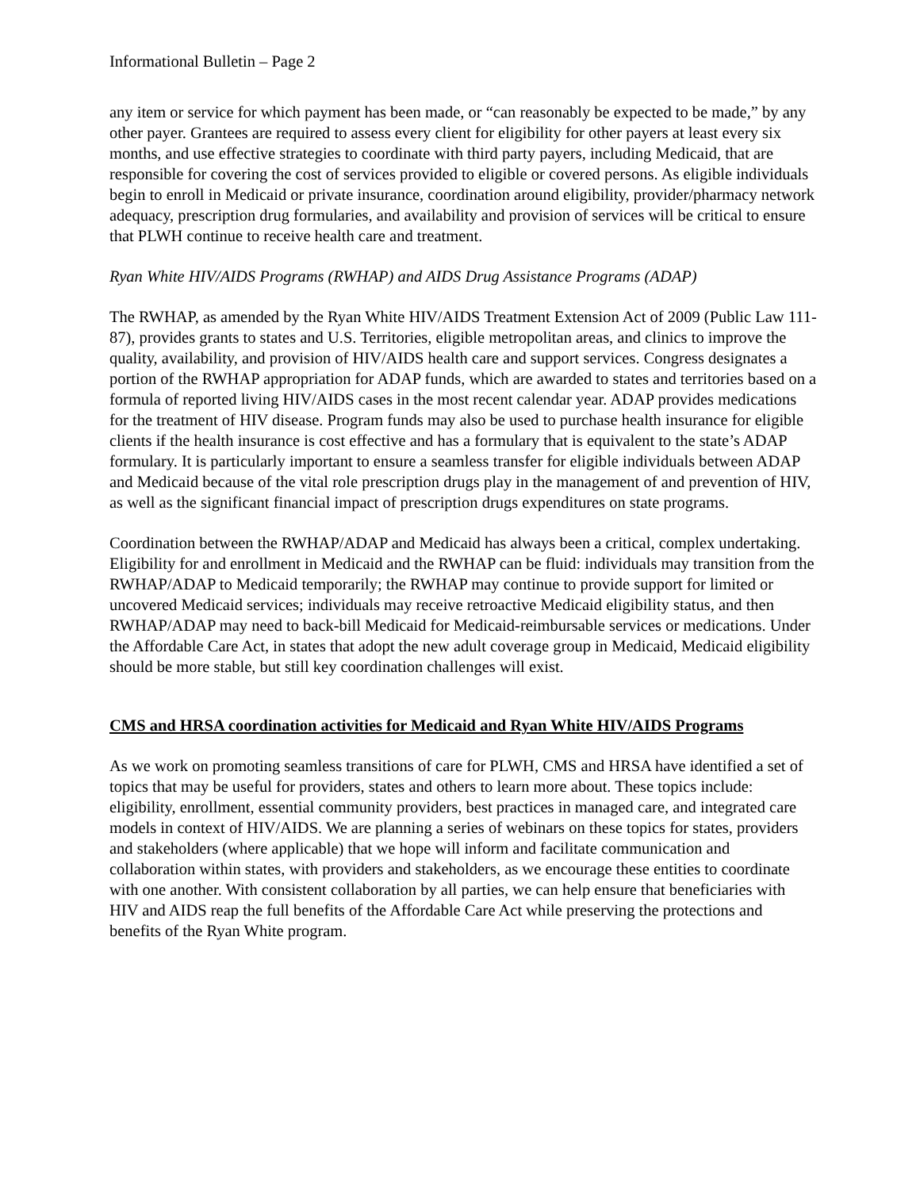Informational Bulletin – Page 2
any item or service for which payment has been made, or “can reasonably be expected to be made,” by any other payer. Grantees are required to assess every client for eligibility for other payers at least every six months, and use effective strategies to coordinate with third party payers, including Medicaid, that are responsible for covering the cost of services provided to eligible or covered persons. As eligible individuals begin to enroll in Medicaid or private insurance, coordination around eligibility, provider/pharmacy network adequacy, prescription drug formularies, and availability and provision of services will be critical to ensure that PLWH continue to receive health care and treatment.
Ryan White HIV/AIDS Programs (RWHAP) and AIDS Drug Assistance Programs (ADAP)
The RWHAP, as amended by the Ryan White HIV/AIDS Treatment Extension Act of 2009 (Public Law 111-87), provides grants to states and U.S. Territories, eligible metropolitan areas, and clinics to improve the quality, availability, and provision of HIV/AIDS health care and support services. Congress designates a portion of the RWHAP appropriation for ADAP funds, which are awarded to states and territories based on a formula of reported living HIV/AIDS cases in the most recent calendar year. ADAP provides medications for the treatment of HIV disease. Program funds may also be used to purchase health insurance for eligible clients if the health insurance is cost effective and has a formulary that is equivalent to the state’s ADAP formulary. It is particularly important to ensure a seamless transfer for eligible individuals between ADAP and Medicaid because of the vital role prescription drugs play in the management of and prevention of HIV, as well as the significant financial impact of prescription drugs expenditures on state programs.
Coordination between the RWHAP/ADAP and Medicaid has always been a critical, complex undertaking. Eligibility for and enrollment in Medicaid and the RWHAP can be fluid: individuals may transition from the RWHAP/ADAP to Medicaid temporarily; the RWHAP may continue to provide support for limited or uncovered Medicaid services; individuals may receive retroactive Medicaid eligibility status, and then RWHAP/ADAP may need to back-bill Medicaid for Medicaid-reimbursable services or medications. Under the Affordable Care Act, in states that adopt the new adult coverage group in Medicaid, Medicaid eligibility should be more stable, but still key coordination challenges will exist.
CMS and HRSA coordination activities for Medicaid and Ryan White HIV/AIDS Programs
As we work on promoting seamless transitions of care for PLWH, CMS and HRSA have identified a set of topics that may be useful for providers, states and others to learn more about. These topics include: eligibility, enrollment, essential community providers, best practices in managed care, and integrated care models in context of HIV/AIDS. We are planning a series of webinars on these topics for states, providers and stakeholders (where applicable) that we hope will inform and facilitate communication and collaboration within states, with providers and stakeholders, as we encourage these entities to coordinate with one another. With consistent collaboration by all parties, we can help ensure that beneficiaries with HIV and AIDS reap the full benefits of the Affordable Care Act while preserving the protections and benefits of the Ryan White program.